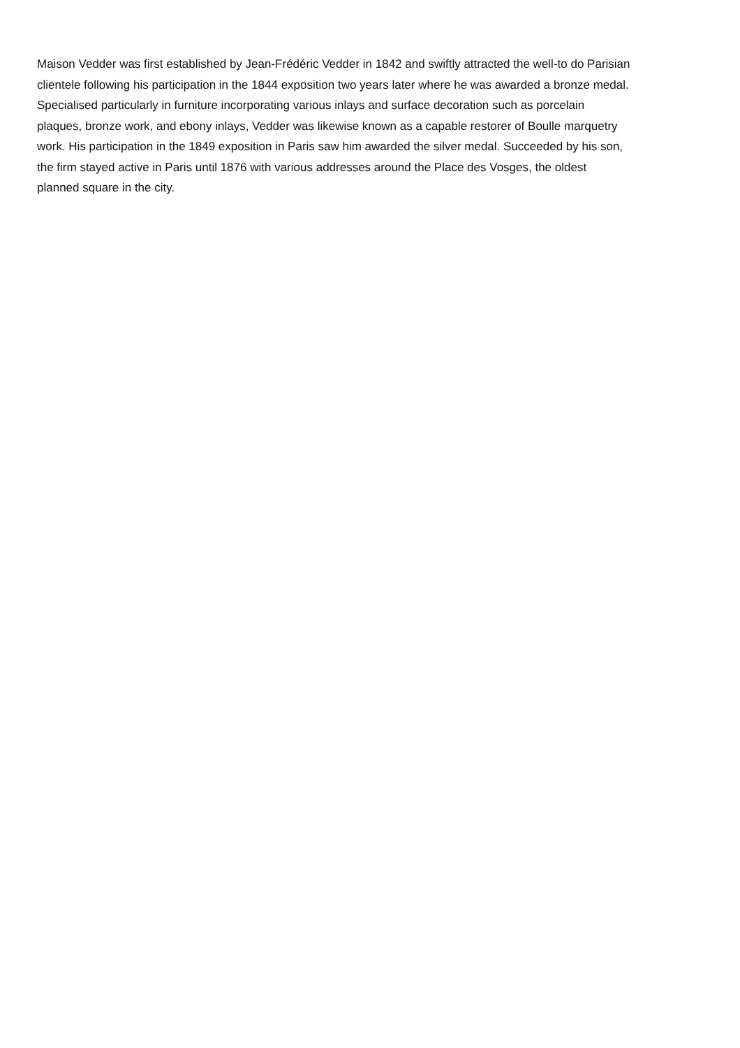Maison Vedder was first established by Jean-Frédéric Vedder in 1842 and swiftly attracted the well-to do Parisian
clientele following his participation in the 1844 exposition two years later where he was awarded a bronze medal.
Specialised particularly in furniture incorporating various inlays and surface decoration such as porcelain
plaques, bronze work, and ebony inlays, Vedder was likewise known as a capable restorer of Boulle marquetry
work. His participation in the 1849 exposition in Paris saw him awarded the silver medal. Succeeded by his son,
the firm stayed active in Paris until 1876 with various addresses around the Place des Vosges, the oldest
planned square in the city.